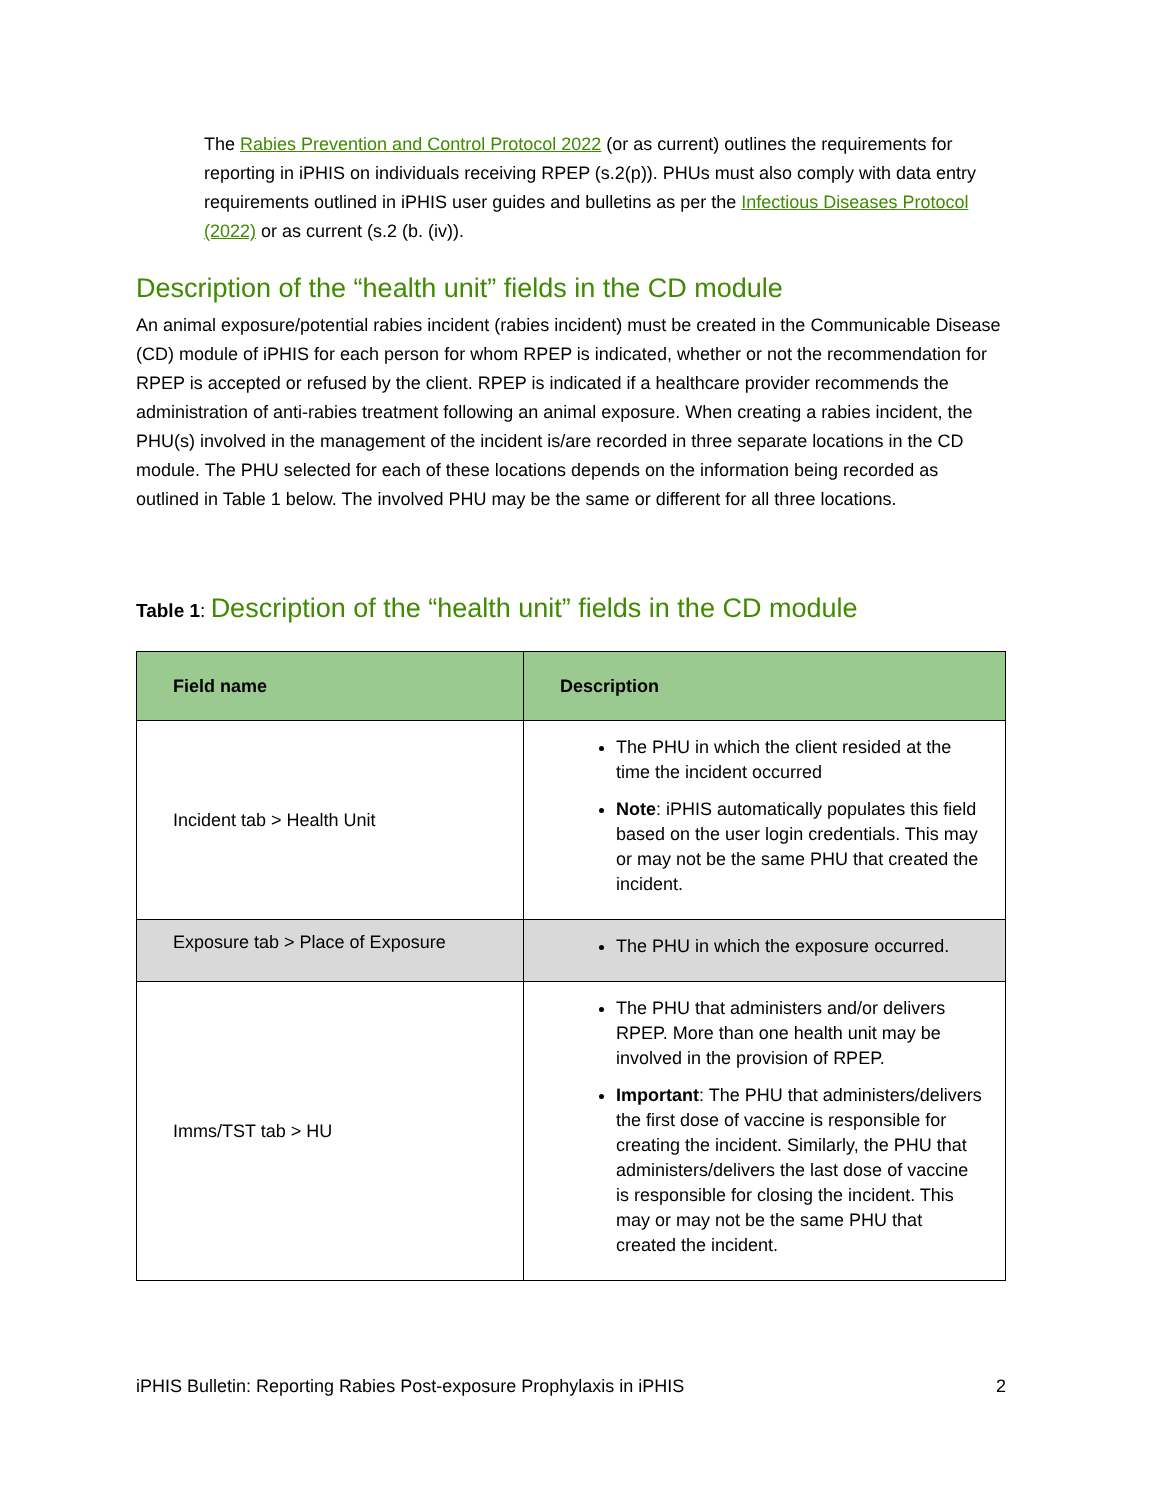The Rabies Prevention and Control Protocol 2022 (or as current) outlines the requirements for reporting in iPHIS on individuals receiving RPEP (s.2(p)). PHUs must also comply with data entry requirements outlined in iPHIS user guides and bulletins as per the Infectious Diseases Protocol (2022) or as current (s.2 (b. (iv)).
Description of the “health unit” fields in the CD module
An animal exposure/potential rabies incident (rabies incident) must be created in the Communicable Disease (CD) module of iPHIS for each person for whom RPEP is indicated, whether or not the recommendation for RPEP is accepted or refused by the client. RPEP is indicated if a healthcare provider recommends the administration of anti-rabies treatment following an animal exposure. When creating a rabies incident, the PHU(s) involved in the management of the incident is/are recorded in three separate locations in the CD module. The PHU selected for each of these locations depends on the information being recorded as outlined in Table 1 below. The involved PHU may be the same or different for all three locations.
Table 1: Description of the “health unit” fields in the CD module
| Field name | Description |
| --- | --- |
| Incident tab > Health Unit | The PHU in which the client resided at the time the incident occurred Note : iPHIS automatically populates this field based on the user login credentials. This may or may not be the same PHU that created the incident. |
| Exposure tab > Place of Exposure | The PHU in which the exposure occurred. |
| Imms/TST tab > HU | The PHU that administers and/or delivers RPEP. More than one health unit may be involved in the provision of RPEP. Important : The PHU that administers/delivers the first dose of vaccine is responsible for creating the incident. Similarly, the PHU that administers/delivers the last dose of vaccine is responsible for closing the incident. This may or may not be the same PHU that created the incident. |
iPHIS Bulletin: Reporting Rabies Post-exposure Prophylaxis in iPHIS 2